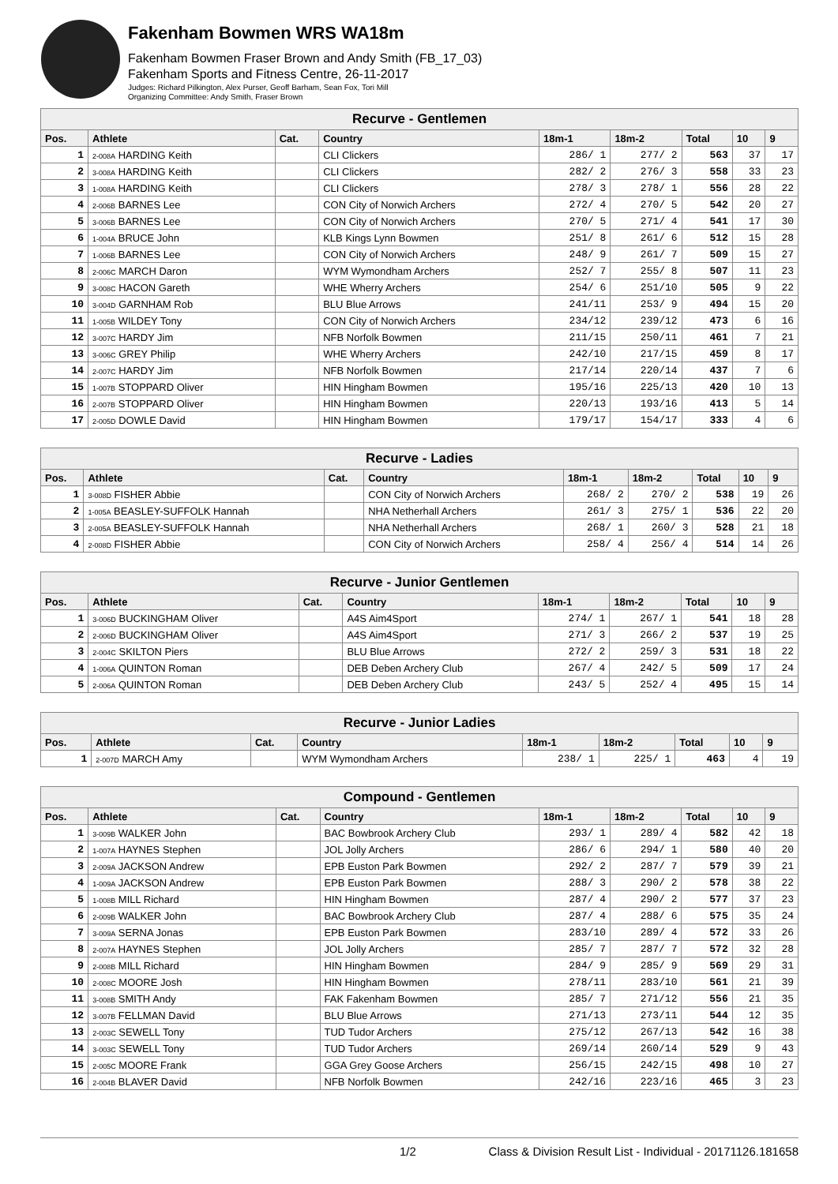Fakenham Bowmen WRS WA18m
Fakenham Bowmen Fraser Brown and Andy Smith (FB_17_03)
Fakenham Sports and Fitness Centre, 26-11-2017
Judges: Richard Pilkington, Alex Purser, Geoff Barham, Sean Fox, Tori Mill
Organizing Committee: Andy Smith, Fraser Brown
| Recurve - Gentlemen | | | | | | | | |
| --- | --- | --- | --- | --- | --- | --- | --- | --- |
| Pos. | Athlete | Cat. | Country | 18m-1 | 18m-2 | Total | 10 | 9 |
| 1 | 2-008A HARDING Keith | | CLI Clickers | 286/ 1 | 277/ 2 | 563 | 37 | 17 |
| 2 | 3-008A HARDING Keith | | CLI Clickers | 282/ 2 | 276/ 3 | 558 | 33 | 23 |
| 3 | 1-008A HARDING Keith | | CLI Clickers | 278/ 3 | 278/ 1 | 556 | 28 | 22 |
| 4 | 2-006B BARNES Lee | | CON City of Norwich Archers | 272/ 4 | 270/ 5 | 542 | 20 | 27 |
| 5 | 3-006B BARNES Lee | | CON City of Norwich Archers | 270/ 5 | 271/ 4 | 541 | 17 | 30 |
| 6 | 1-004A BRUCE John | | KLB Kings Lynn Bowmen | 251/ 8 | 261/ 6 | 512 | 15 | 28 |
| 7 | 1-006B BARNES Lee | | CON City of Norwich Archers | 248/ 9 | 261/ 7 | 509 | 15 | 27 |
| 8 | 2-006C MARCH Daron | | WYM Wymondham Archers | 252/ 7 | 255/ 8 | 507 | 11 | 23 |
| 9 | 3-008C HACON Gareth | | WHE Wherry Archers | 254/ 6 | 251/10 | 505 | 9 | 22 |
| 10 | 3-004D GARNHAM Rob | | BLU Blue Arrows | 241/11 | 253/ 9 | 494 | 15 | 20 |
| 11 | 1-005B WILDEY Tony | | CON City of Norwich Archers | 234/12 | 239/12 | 473 | 6 | 16 |
| 12 | 3-007C HARDY Jim | | NFB Norfolk Bowmen | 211/15 | 250/11 | 461 | 7 | 21 |
| 13 | 3-006C GREY Philip | | WHE Wherry Archers | 242/10 | 217/15 | 459 | 8 | 17 |
| 14 | 2-007C HARDY Jim | | NFB Norfolk Bowmen | 217/14 | 220/14 | 437 | 7 | 6 |
| 15 | 1-007B STOPPARD Oliver | | HIN Hingham Bowmen | 195/16 | 225/13 | 420 | 10 | 13 |
| 16 | 2-007B STOPPARD Oliver | | HIN Hingham Bowmen | 220/13 | 193/16 | 413 | 5 | 14 |
| 17 | 2-005D DOWLE David | | HIN Hingham Bowmen | 179/17 | 154/17 | 333 | 4 | 6 |
| Recurve - Ladies | | | | | | | | |
| --- | --- | --- | --- | --- | --- | --- | --- | --- |
| Pos. | Athlete | Cat. | Country | 18m-1 | 18m-2 | Total | 10 | 9 |
| 1 | 3-008D FISHER Abbie | | CON City of Norwich Archers | 268/ 2 | 270/ 2 | 538 | 19 | 26 |
| 2 | 1-005A BEASLEY-SUFFOLK Hannah | | NHA Netherhall Archers | 261/ 3 | 275/ 1 | 536 | 22 | 20 |
| 3 | 2-005A BEASLEY-SUFFOLK Hannah | | NHA Netherhall Archers | 268/ 1 | 260/ 3 | 528 | 21 | 18 |
| 4 | 2-008D FISHER Abbie | | CON City of Norwich Archers | 258/ 4 | 256/ 4 | 514 | 14 | 26 |
| Recurve - Junior Gentlemen | | | | | | | | |
| --- | --- | --- | --- | --- | --- | --- | --- | --- |
| Pos. | Athlete | Cat. | Country | 18m-1 | 18m-2 | Total | 10 | 9 |
| 1 | 3-006D BUCKINGHAM Oliver | | A4S Aim4Sport | 274/ 1 | 267/ 1 | 541 | 18 | 28 |
| 2 | 2-006D BUCKINGHAM Oliver | | A4S Aim4Sport | 271/ 3 | 266/ 2 | 537 | 19 | 25 |
| 3 | 2-004C SKILTON Piers | | BLU Blue Arrows | 272/ 2 | 259/ 3 | 531 | 18 | 22 |
| 4 | 1-006A QUINTON Roman | | DEB Deben Archery Club | 267/ 4 | 242/ 5 | 509 | 17 | 24 |
| 5 | 2-006A QUINTON Roman | | DEB Deben Archery Club | 243/ 5 | 252/ 4 | 495 | 15 | 14 |
| Recurve - Junior Ladies | | | | | | | | |
| --- | --- | --- | --- | --- | --- | --- | --- | --- |
| Pos. | Athlete | Cat. | Country | 18m-1 | 18m-2 | Total | 10 | 9 |
| 1 | 2-007D MARCH Amy | | WYM Wymondham Archers | 238/ 1 | 225/ 1 | 463 | 4 | 19 |
| Compound - Gentlemen | | | | | | | | |
| --- | --- | --- | --- | --- | --- | --- | --- | --- |
| Pos. | Athlete | Cat. | Country | 18m-1 | 18m-2 | Total | 10 | 9 |
| 1 | 3-009B WALKER John | | BAC Bowbrook Archery Club | 293/ 1 | 289/ 4 | 582 | 42 | 18 |
| 2 | 1-007A HAYNES Stephen | | JOL Jolly Archers | 286/ 6 | 294/ 1 | 580 | 40 | 20 |
| 3 | 2-009A JACKSON Andrew | | EPB Euston Park Bowmen | 292/ 2 | 287/ 7 | 579 | 39 | 21 |
| 4 | 1-009A JACKSON Andrew | | EPB Euston Park Bowmen | 288/ 3 | 290/ 2 | 578 | 38 | 22 |
| 5 | 1-008B MILL Richard | | HIN Hingham Bowmen | 287/ 4 | 290/ 2 | 577 | 37 | 23 |
| 6 | 2-009B WALKER John | | BAC Bowbrook Archery Club | 287/ 4 | 288/ 6 | 575 | 35 | 24 |
| 7 | 3-009A SERNA Jonas | | EPB Euston Park Bowmen | 283/10 | 289/ 4 | 572 | 33 | 26 |
| 8 | 2-007A HAYNES Stephen | | JOL Jolly Archers | 285/ 7 | 287/ 7 | 572 | 32 | 28 |
| 9 | 2-008B MILL Richard | | HIN Hingham Bowmen | 284/ 9 | 285/ 9 | 569 | 29 | 31 |
| 10 | 2-008C MOORE Josh | | HIN Hingham Bowmen | 278/11 | 283/10 | 561 | 21 | 39 |
| 11 | 3-008B SMITH Andy | | FAK Fakenham Bowmen | 285/ 7 | 271/12 | 556 | 21 | 35 |
| 12 | 3-007B FELLMAN David | | BLU Blue Arrows | 271/13 | 273/11 | 544 | 12 | 35 |
| 13 | 2-003C SEWELL Tony | | TUD Tudor Archers | 275/12 | 267/13 | 542 | 16 | 38 |
| 14 | 3-003C SEWELL Tony | | TUD Tudor Archers | 269/14 | 260/14 | 529 | 9 | 43 |
| 15 | 2-005C MOORE Frank | | GGA Grey Goose Archers | 256/15 | 242/15 | 498 | 10 | 27 |
| 16 | 2-004B BLAVER David | | NFB Norfolk Bowmen | 242/16 | 223/16 | 465 | 3 | 23 |
1/2 Class & Division Result List - Individual - 20171126.181658